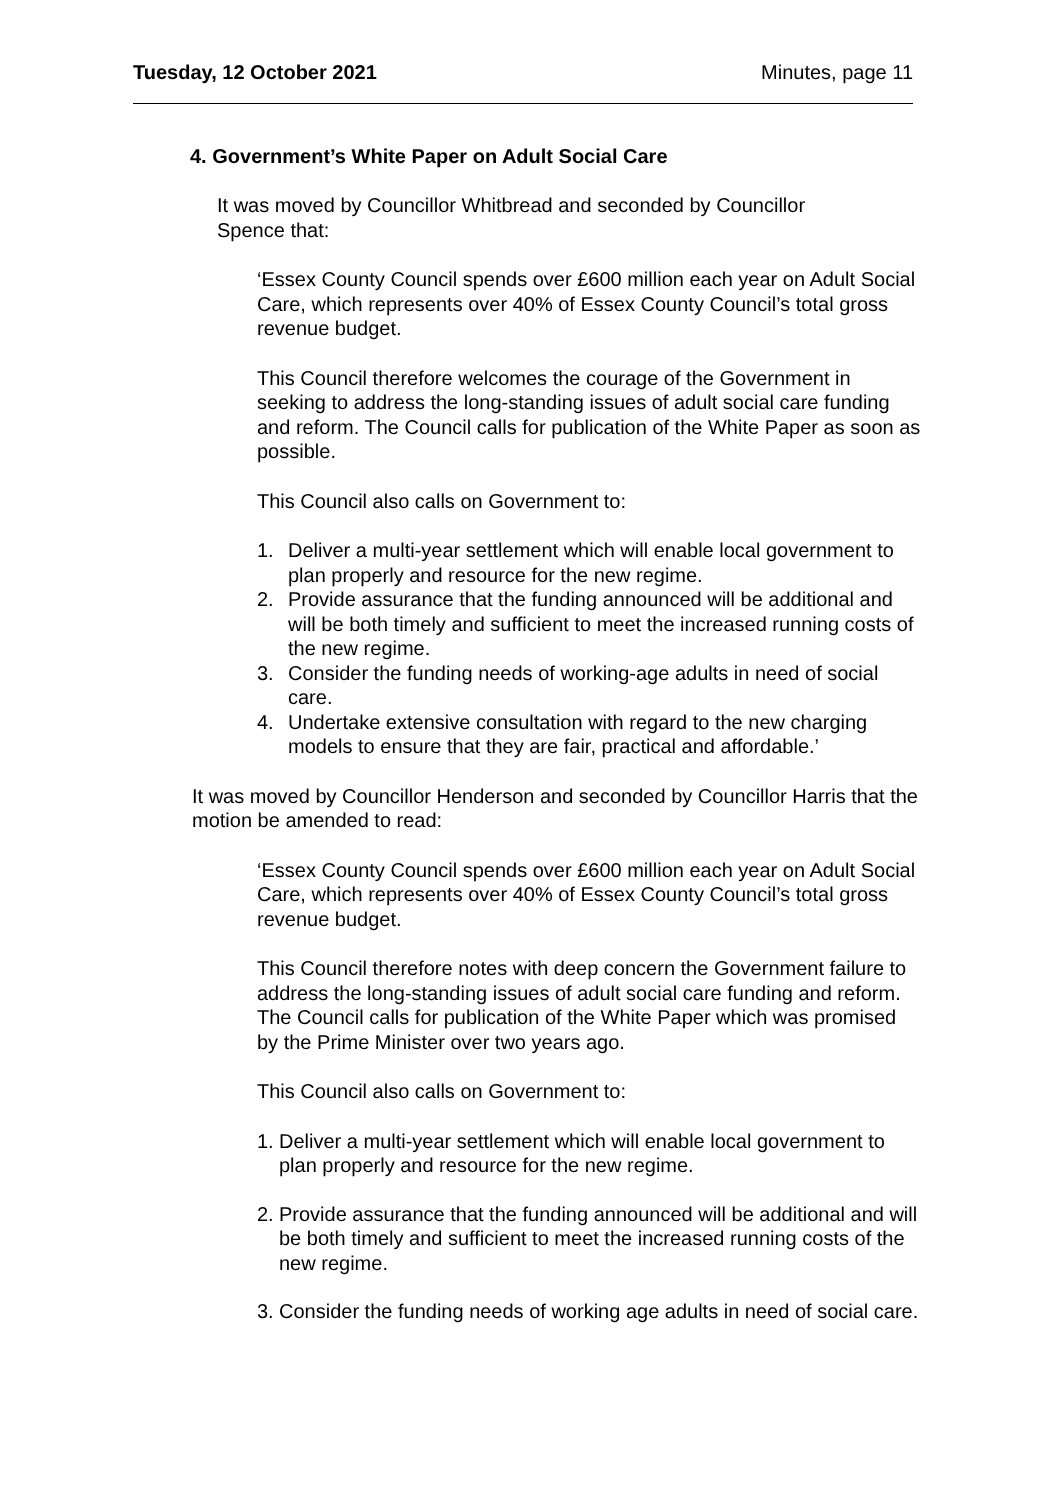Tuesday, 12 October 2021 Minutes, page 11
4. Government’s White Paper on Adult Social Care
It was moved by Councillor Whitbread and seconded by Councillor
Spence that:
‘Essex County Council spends over £600 million each year on Adult Social Care, which represents over 40% of Essex County Council’s total gross revenue budget.
This Council therefore welcomes the courage of the Government in seeking to address the long-standing issues of adult social care funding and reform. The Council calls for publication of the White Paper as soon as possible.
This Council also calls on Government to:
1. Deliver a multi-year settlement which will enable local government to plan properly and resource for the new regime.
2. Provide assurance that the funding announced will be additional and will be both timely and sufficient to meet the increased running costs of the new regime.
3. Consider the funding needs of working-age adults in need of social care.
4. Undertake extensive consultation with regard to the new charging models to ensure that they are fair, practical and affordable.’
It was moved by Councillor Henderson and seconded by Councillor Harris that the motion be amended to read:
‘Essex County Council spends over £600 million each year on Adult Social Care, which represents over 40% of Essex County Council’s total gross revenue budget.
This Council therefore notes with deep concern the Government failure to address the long-standing issues of adult social care funding and reform. The Council calls for publication of the White Paper which was promised by the Prime Minister over two years ago.
This Council also calls on Government to:
1.
Deliver a multi-year settlement which will enable local government to plan properly and resource for the new regime.
2.
Provide assurance that the funding announced will be additional and will be both timely and sufficient to meet the increased running costs of the new regime.
3.
Consider the funding needs of working age adults in need of social care.